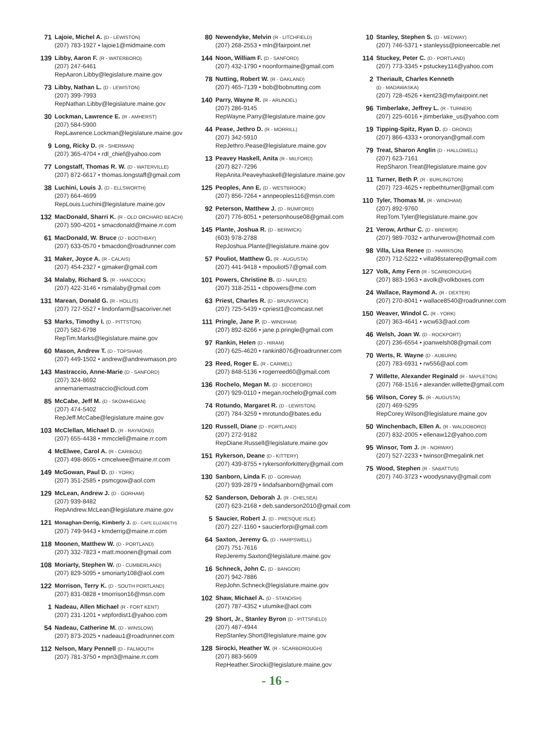71 Lajoie, Michel A. (D - LEWISTON)
(207) 783-1927 • lajoie1@midmaine.com
139 Libby, Aaron F. (R - WATERBORO)
(207) 247-6461
RepAaron.Libby@legislature.maine.gov
73 Libby, Nathan L. (D - LEWISTON)
(207) 399-7993
RepNathan.Libby@legislature.maine.gov
30 Lockman, Lawrence E. (R - AMHERST)
(207) 584-5900
RepLawrence.Lockman@legislature.maine.gov
9 Long, Ricky D. (R - SHERMAN)
(207) 365-4704 • rdl_chief@yahoo.com
77 Longstaff, Thomas R. W. (D - WATERVILLE)
(207) 872-6617 • thomas.longstaff@gmail.com
38 Luchini, Louis J. (D - ELLSWORTH)
(207) 664-4699
RepLouis.Luchini@legislature.maine.gov
132 MacDonald, Sharri K. (R - OLD ORCHARD BEACH)
(207) 590-4201 • smacdonald@maine.rr.com
61 MacDonald, W. Bruce (D - BOOTHBAY)
(207) 633-0570 • bmacdon@roadrunner.com
31 Maker, Joyce A. (R - CALAIS)
(207) 454-2327 • gjmaker@gmail.com
34 Malaby, Richard S. (R - HANCOCK)
(207) 422-3146 • rsmalaby@gmail.com
131 Marean, Donald G. (R - HOLLIS)
(207) 727-5527 • lindonfarm@sacoriver.net
53 Marks, Timothy I. (D - PITTSTON)
(207) 582-6798
RepTim.Marks@legislature.maine.gov
60 Mason, Andrew T. (D - TOPSHAM)
(207) 449-1502 • andrew@andrewmason.pro
143 Mastraccio, Anne-Marie (D - SANFORD)
(207) 324-8692
annemariemastraccio@icloud.com
85 McCabe, Jeff M. (D - SKOWHEGAN)
(207) 474-5402
RepJeff.McCabe@legislature.maine.gov
103 McClellan, Michael D. (R - RAYMOND)
(207) 655-4438 • mmcclell@maine.rr.com
4 McElwee, Carol A. (R - CARIBOU)
(207) 498-8605 • cmcelwee@maine.rr.com
149 McGowan, Paul D. (D - YORK)
(207) 351-2585 • psmcgow@aol.com
129 McLean, Andrew J. (D - GORHAM)
(207) 939-8482
RepAndrew.McLean@legislature.maine.gov
121
Monaghan-Derrig, Kimberly J. (D - CAPE ELIZABETH)
(207) 749-9443 • kmderrig@maine.rr.com
118 Moonen, Matthew W. (D - PORTLAND)
(207) 332-7823 • matt.moonen@gmail.com
108 Moriarty, Stephen W. (D - CUMBERLAND)
(207) 829-5095 • smoriarty108@aol.com
122 Morrison, Terry K. (D - SOUTH PORTLAND)
(207) 831-0828 • tmorrison16@msn.com
1 Nadeau, Allen Michael (R - FORT KENT)
(207) 231-1201 • wtpfordist1@yahoo.com
54 Nadeau, Catherine M. (D - WINSLOW)
(207) 873-2025 • nadeau1@roadrunner.com
112 Nelson, Mary Pennell (D - FALMOUTH
(207) 781-3750 • mpn3@maine.rr.com
80 Newendyke, Melvin (R - LITCHFIELD)
(207) 268-2553 • mln@fairpoint.net
144 Noon, William F. (D - SANFORD)
(207) 432-1790 • noonformaine@gmail.com
78 Nutting, Robert W. (R - OAKLAND)
(207) 465-7139 • bob@bobnutting.com
140 Parry, Wayne R. (R - ARUNDEL)
(207) 286-9145
RepWayne.Parry@legislature.maine.gov
44 Pease, Jethro D. (R - MORRILL)
(207) 342-5910
RepJethro.Pease@legislature.maine.gov
13 Peavey Haskell, Anita (R - MILFORD)
(207) 827-7296
RepAnita.Peaveyhaskell@legislature.maine.gov
125 Peoples, Ann E. (D - WESTBROOK)
(207) 856-7264 • annpeoples116@msn.com
92 Peterson, Matthew J. (D - RUMFORD)
(207) 776-8051 • petersonhouse08@gmail.com
145 Plante, Joshua R. (D - BERWICK)
(603) 978-2788
RepJoshua.Plante@legislature.maine.gov
57 Pouliot, Matthew G. (R - AUGUSTA)
(207) 441-9418 • mpouliot57@gmail.com
101 Powers, Christine B. (D - NAPLES)
(207) 318-2511 • cbpowers@me.com
63 Priest, Charles R. (D - BRUNSWICK)
(207) 725-5439 • cpriest1@comcast.net
111 Pringle, Jane P. (D - WINDHAM)
(207) 892-8266 • jane.p.pringle@gmail.com
97 Rankin, Helen (D - HIRAM)
(207) 625-4620 • rankin8076@roadrunner.com
23 Reed, Roger E. (R - CARMEL)
(207) 848-5136 • rogerreed60@gmail.com
136 Rochelo, Megan M. (D - BIDDEFORD)
(207) 929-0110 • megan.rochelo@gmail.com
74 Rotundo, Margaret R. (D - LEWISTON)
(207) 784-3259 • mrotundo@bates.edu
120 Russell, Diane (D - PORTLAND)
(207) 272-9182
RepDiane.Russell@legislature.maine.gov
151 Rykerson, Deane (D - KITTERY)
(207) 439-8755 • rykersonforkittery@gmail.com
130 Sanborn, Linda F. (D - GORHAM)
(207) 939-2879 • lindafsanborn@gmail.com
52 Sanderson, Deborah J. (R - CHELSEA)
(207) 623-2168 • deb.sanderson2010@gmail.com
5 Saucier, Robert J. (D - PRESQUE ISLE)
(207) 227-1160 • saucierforpi@gmail.com
64 Saxton, Jeremy G. (D - HARPSWELL)
(207) 751-7616
RepJeremy.Saxton@legislature.maine.gov
16 Schneck, John C. (D - BANGOR)
(207) 942-7886
RepJohn.Schneck@legislature.maine.gov
102 Shaw, Michael A. (D - STANDISH)
(207) 787-4352 • utumike@aol.com
29 Short, Jr., Stanley Byron (D - PITTSFIELD)
(207) 487-4944
RepStanley.Short@legislature.maine.gov
128 Sirocki, Heather W. (R - SCARBOROUGH)
(207) 883-5609
RepHeather.Sirocki@legislature.maine.gov
- 16 -
10 Stanley, Stephen S. (D - MEDWAY)
(207) 746-5371 • stanleyss@pioneercable.net
114 Stuckey, Peter C. (D - PORTLAND)
(207) 773-3345 • pstuckey114@yahoo.com
2 Theriault, Charles Kenneth
(D - MADAWASKA)
(207) 728-4526 • kent23@myfairpoint.net
96 Timberlake, Jeffrey L. (R - TURNER)
(207) 225-6016 • jtimberlake_us@yahoo.com
19 Tipping-Spitz, Ryan D. (D - ORONO)
(207) 866-4333 • oronoryan@gmail.com
79 Treat, Sharon Anglin (D - HALLOWELL)
(207) 623-7161
RepSharon.Treat@legislature.maine.gov
11 Turner, Beth P. (R - BURLINGTON)
(207) 723-4625 • repbethturner@gmail.com
110 Tyler, Thomas M. (R - WINDHAM)
(207) 892-9760
RepTom.Tyler@legislature.maine.gov
21 Verow, Arthur C. (D - BREWER)
(207) 989-7032 • arthurverow@hotmail.com
98 Villa, Lisa Renee (D - HARRISON)
(207) 712-5222 • villa98staterep@gmail.com
127 Volk, Amy Fern (R - SCARBOROUGH)
(207) 883-1963 • avolk@volkboxes.com
24 Wallace, Raymond A. (R - DEXTER)
(207) 270-8041 • wallace8540@roadrunner.com
150 Weaver, Windol C. (R - YORK)
(207) 363-4641 • wcw63@aol.com
46 Welsh, Joan W. (D - ROCKPORT)
(207) 236-6554 • joanwelsh08@gmail.com
70 Werts, R. Wayne (D - AUBURN)
(207) 783-6931 • rw556@aol.com
7 Willette, Alexander Reginald (R - MAPLETON)
(207) 768-1516 • alexander.willette@gmail.com
56 Wilson, Corey S. (R - AUGUSTA)
(207) 469-5295
RepCorey.Wilson@legislature.maine.gov
50 Winchenbach, Ellen A. (R - WALDOBORO)
(207) 832-2005 • ellenaw12@yahoo.com
95 Winsor, Tom J. (R - NORWAY)
(207) 527-2233 • twinsor@megalink.net
75 Wood, Stephen (R - SABATTUS)
(207) 740-3723 • woodysnavy@gmail.com